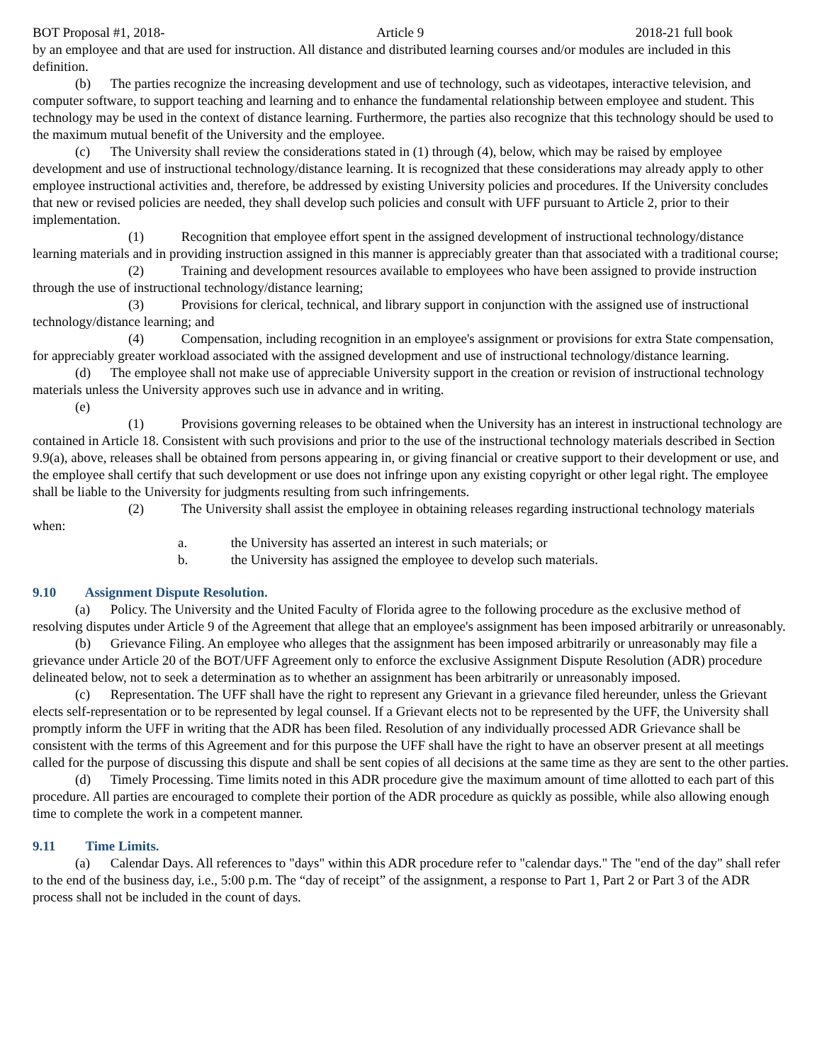BOT Proposal #1, 2018- Article 9 2018-21 full book
by an employee and that are used for instruction. All distance and distributed learning courses and/or modules are included in this definition.
(b) The parties recognize the increasing development and use of technology, such as videotapes, interactive television, and computer software, to support teaching and learning and to enhance the fundamental relationship between employee and student. This technology may be used in the context of distance learning. Furthermore, the parties also recognize that this technology should be used to the maximum mutual benefit of the University and the employee.
(c) The University shall review the considerations stated in (1) through (4), below, which may be raised by employee development and use of instructional technology/distance learning. It is recognized that these considerations may already apply to other employee instructional activities and, therefore, be addressed by existing University policies and procedures. If the University concludes that new or revised policies are needed, they shall develop such policies and consult with UFF pursuant to Article 2, prior to their implementation.
(1) Recognition that employee effort spent in the assigned development of instructional technology/distance learning materials and in providing instruction assigned in this manner is appreciably greater than that associated with a traditional course;
(2) Training and development resources available to employees who have been assigned to provide instruction through the use of instructional technology/distance learning;
(3) Provisions for clerical, technical, and library support in conjunction with the assigned use of instructional technology/distance learning; and
(4) Compensation, including recognition in an employee's assignment or provisions for extra State compensation, for appreciably greater workload associated with the assigned development and use of instructional technology/distance learning.
(d) The employee shall not make use of appreciable University support in the creation or revision of instructional technology materials unless the University approves such use in advance and in writing.
(e)
(1) Provisions governing releases to be obtained when the University has an interest in instructional technology are contained in Article 18. Consistent with such provisions and prior to the use of the instructional technology materials described in Section 9.9(a), above, releases shall be obtained from persons appearing in, or giving financial or creative support to their development or use, and the employee shall certify that such development or use does not infringe upon any existing copyright or other legal right. The employee shall be liable to the University for judgments resulting from such infringements.
(2) The University shall assist the employee in obtaining releases regarding instructional technology materials when:
a. the University has asserted an interest in such materials; or
b. the University has assigned the employee to develop such materials.
9.10 Assignment Dispute Resolution.
(a) Policy. The University and the United Faculty of Florida agree to the following procedure as the exclusive method of resolving disputes under Article 9 of the Agreement that allege that an employee's assignment has been imposed arbitrarily or unreasonably.
(b) Grievance Filing. An employee who alleges that the assignment has been imposed arbitrarily or unreasonably may file a grievance under Article 20 of the BOT/UFF Agreement only to enforce the exclusive Assignment Dispute Resolution (ADR) procedure delineated below, not to seek a determination as to whether an assignment has been arbitrarily or unreasonably imposed.
(c) Representation. The UFF shall have the right to represent any Grievant in a grievance filed hereunder, unless the Grievant elects self-representation or to be represented by legal counsel. If a Grievant elects not to be represented by the UFF, the University shall promptly inform the UFF in writing that the ADR has been filed. Resolution of any individually processed ADR Grievance shall be consistent with the terms of this Agreement and for this purpose the UFF shall have the right to have an observer present at all meetings called for the purpose of discussing this dispute and shall be sent copies of all decisions at the same time as they are sent to the other parties.
(d) Timely Processing. Time limits noted in this ADR procedure give the maximum amount of time allotted to each part of this procedure. All parties are encouraged to complete their portion of the ADR procedure as quickly as possible, while also allowing enough time to complete the work in a competent manner.
9.11 Time Limits.
(a) Calendar Days. All references to "days" within this ADR procedure refer to "calendar days." The "end of the day" shall refer to the end of the business day, i.e., 5:00 p.m. The “day of receipt” of the assignment, a response to Part 1, Part 2 or Part 3 of the ADR process shall not be included in the count of days.